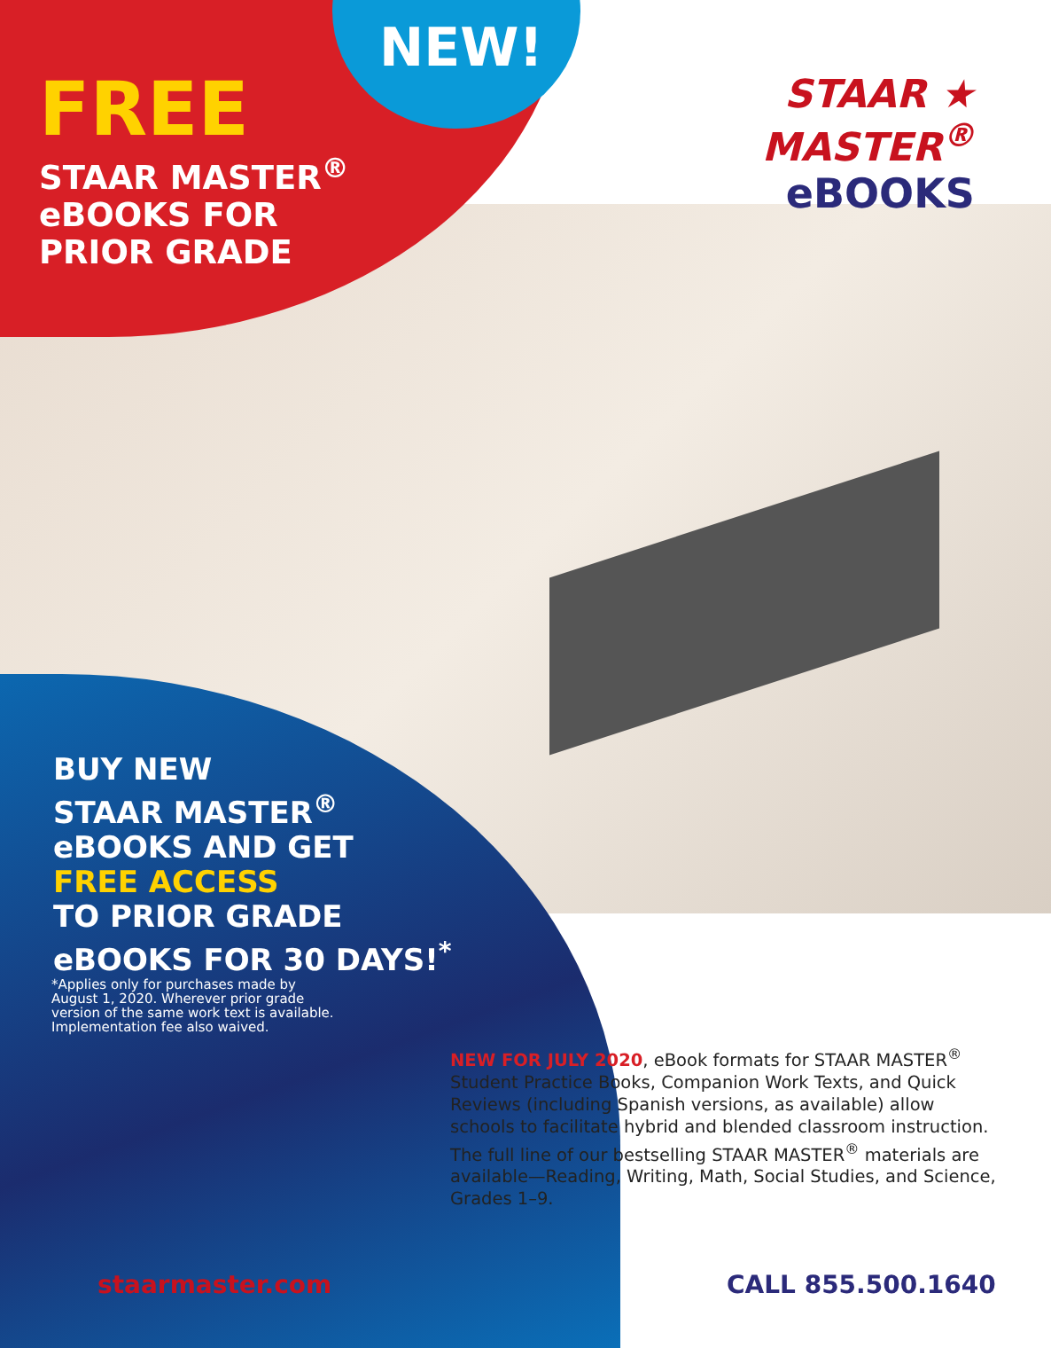NEW!
FREE
STAAR MASTER<sup>®</sup>
eBOOKS FOR
PRIOR GRADE
STAAR ★ MASTER<sup>®</sup>
eBOOKS
BUY NEW
STAAR MASTER<sup>®</sup>
eBOOKS AND GET
FREE ACCESS
TO PRIOR GRADE
eBOOKS FOR 30 DAYS!<sup>*</sup>
*Applies only for purchases made by August 1, 2020. Wherever prior grade version of the same work text is available. Implementation fee also waived.
NEW FOR JULY 2020, eBook formats for STAAR MASTER<sup>®</sup> Student Practice Books, Companion Work Texts, and Quick Reviews (including Spanish versions, as available) allow schools to facilitate hybrid and blended classroom instruction. The full line of our bestselling STAAR MASTER<sup>®</sup> materials are available—Reading, Writing, Math, Social Studies, and Science, Grades 1–9.
staarmaster.com CALL 855.500.1640